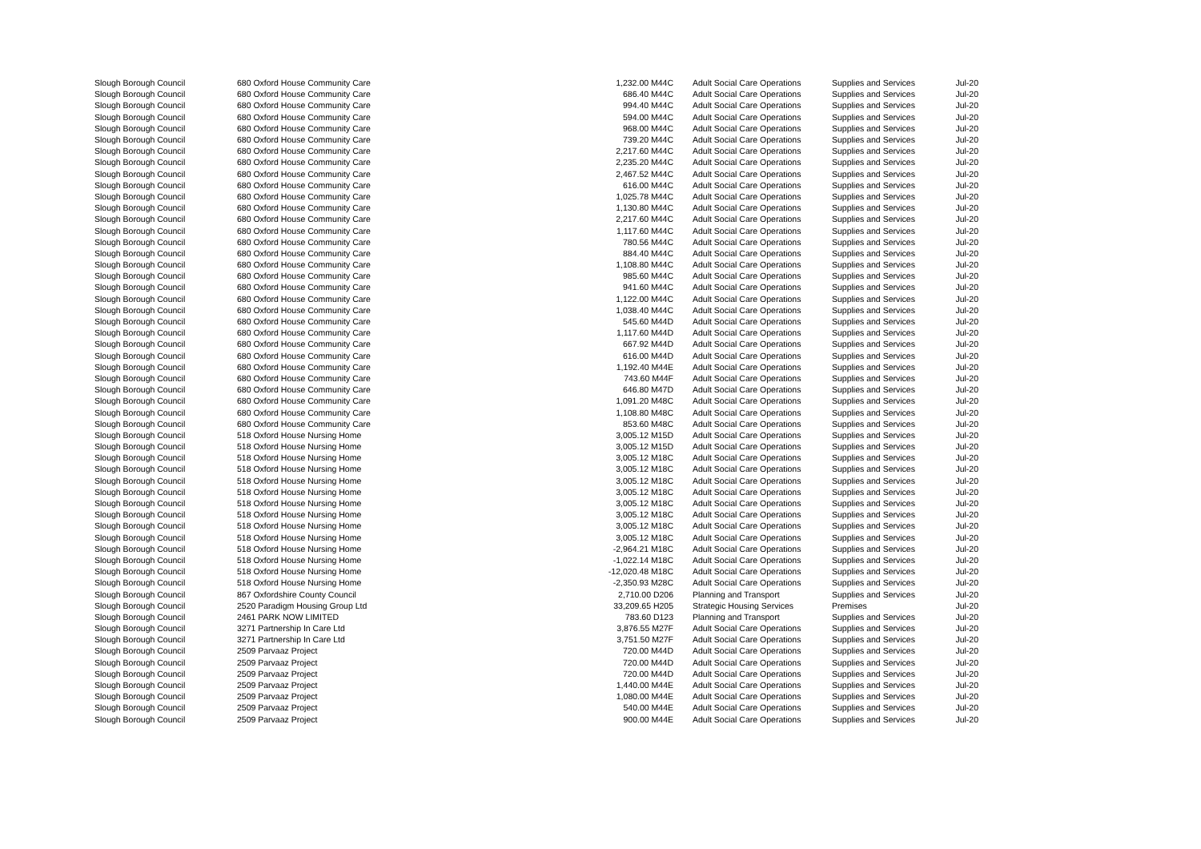| Slough Borough Council | 680 Oxford House Community Care | | 1,232.00 M44C | Adult Social Care Operations | Supplies and Services | Jul-20 |
| Slough Borough Council | 680 Oxford House Community Care | | 686.40 M44C | Adult Social Care Operations | Supplies and Services | Jul-20 |
| Slough Borough Council | 680 Oxford House Community Care | | 994.40 M44C | Adult Social Care Operations | Supplies and Services | Jul-20 |
| Slough Borough Council | 680 Oxford House Community Care | | 594.00 M44C | Adult Social Care Operations | Supplies and Services | Jul-20 |
| Slough Borough Council | 680 Oxford House Community Care | | 968.00 M44C | Adult Social Care Operations | Supplies and Services | Jul-20 |
| Slough Borough Council | 680 Oxford House Community Care | | 739.20 M44C | Adult Social Care Operations | Supplies and Services | Jul-20 |
| Slough Borough Council | 680 Oxford House Community Care | | 2,217.60 M44C | Adult Social Care Operations | Supplies and Services | Jul-20 |
| Slough Borough Council | 680 Oxford House Community Care | | 2,235.20 M44C | Adult Social Care Operations | Supplies and Services | Jul-20 |
| Slough Borough Council | 680 Oxford House Community Care | | 2,467.52 M44C | Adult Social Care Operations | Supplies and Services | Jul-20 |
| Slough Borough Council | 680 Oxford House Community Care | | 616.00 M44C | Adult Social Care Operations | Supplies and Services | Jul-20 |
| Slough Borough Council | 680 Oxford House Community Care | | 1,025.78 M44C | Adult Social Care Operations | Supplies and Services | Jul-20 |
| Slough Borough Council | 680 Oxford House Community Care | | 1,130.80 M44C | Adult Social Care Operations | Supplies and Services | Jul-20 |
| Slough Borough Council | 680 Oxford House Community Care | | 2,217.60 M44C | Adult Social Care Operations | Supplies and Services | Jul-20 |
| Slough Borough Council | 680 Oxford House Community Care | | 1,117.60 M44C | Adult Social Care Operations | Supplies and Services | Jul-20 |
| Slough Borough Council | 680 Oxford House Community Care | | 780.56 M44C | Adult Social Care Operations | Supplies and Services | Jul-20 |
| Slough Borough Council | 680 Oxford House Community Care | | 884.40 M44C | Adult Social Care Operations | Supplies and Services | Jul-20 |
| Slough Borough Council | 680 Oxford House Community Care | | 1,108.80 M44C | Adult Social Care Operations | Supplies and Services | Jul-20 |
| Slough Borough Council | 680 Oxford House Community Care | | 985.60 M44C | Adult Social Care Operations | Supplies and Services | Jul-20 |
| Slough Borough Council | 680 Oxford House Community Care | | 941.60 M44C | Adult Social Care Operations | Supplies and Services | Jul-20 |
| Slough Borough Council | 680 Oxford House Community Care | | 1,122.00 M44C | Adult Social Care Operations | Supplies and Services | Jul-20 |
| Slough Borough Council | 680 Oxford House Community Care | | 1,038.40 M44C | Adult Social Care Operations | Supplies and Services | Jul-20 |
| Slough Borough Council | 680 Oxford House Community Care | | 545.60 M44D | Adult Social Care Operations | Supplies and Services | Jul-20 |
| Slough Borough Council | 680 Oxford House Community Care | | 1,117.60 M44D | Adult Social Care Operations | Supplies and Services | Jul-20 |
| Slough Borough Council | 680 Oxford House Community Care | | 667.92 M44D | Adult Social Care Operations | Supplies and Services | Jul-20 |
| Slough Borough Council | 680 Oxford House Community Care | | 616.00 M44D | Adult Social Care Operations | Supplies and Services | Jul-20 |
| Slough Borough Council | 680 Oxford House Community Care | | 1,192.40 M44E | Adult Social Care Operations | Supplies and Services | Jul-20 |
| Slough Borough Council | 680 Oxford House Community Care | | 743.60 M44F | Adult Social Care Operations | Supplies and Services | Jul-20 |
| Slough Borough Council | 680 Oxford House Community Care | | 646.80 M47D | Adult Social Care Operations | Supplies and Services | Jul-20 |
| Slough Borough Council | 680 Oxford House Community Care | | 1,091.20 M48C | Adult Social Care Operations | Supplies and Services | Jul-20 |
| Slough Borough Council | 680 Oxford House Community Care | | 1,108.80 M48C | Adult Social Care Operations | Supplies and Services | Jul-20 |
| Slough Borough Council | 680 Oxford House Community Care | | 853.60 M48C | Adult Social Care Operations | Supplies and Services | Jul-20 |
| Slough Borough Council | 518 Oxford House Nursing Home | | 3,005.12 M15D | Adult Social Care Operations | Supplies and Services | Jul-20 |
| Slough Borough Council | 518 Oxford House Nursing Home | | 3,005.12 M15D | Adult Social Care Operations | Supplies and Services | Jul-20 |
| Slough Borough Council | 518 Oxford House Nursing Home | | 3,005.12 M18C | Adult Social Care Operations | Supplies and Services | Jul-20 |
| Slough Borough Council | 518 Oxford House Nursing Home | | 3,005.12 M18C | Adult Social Care Operations | Supplies and Services | Jul-20 |
| Slough Borough Council | 518 Oxford House Nursing Home | | 3,005.12 M18C | Adult Social Care Operations | Supplies and Services | Jul-20 |
| Slough Borough Council | 518 Oxford House Nursing Home | | 3,005.12 M18C | Adult Social Care Operations | Supplies and Services | Jul-20 |
| Slough Borough Council | 518 Oxford House Nursing Home | | 3,005.12 M18C | Adult Social Care Operations | Supplies and Services | Jul-20 |
| Slough Borough Council | 518 Oxford House Nursing Home | | 3,005.12 M18C | Adult Social Care Operations | Supplies and Services | Jul-20 |
| Slough Borough Council | 518 Oxford House Nursing Home | | 3,005.12 M18C | Adult Social Care Operations | Supplies and Services | Jul-20 |
| Slough Borough Council | 518 Oxford House Nursing Home | | 3,005.12 M18C | Adult Social Care Operations | Supplies and Services | Jul-20 |
| Slough Borough Council | 518 Oxford House Nursing Home | | -2,964.21 M18C | Adult Social Care Operations | Supplies and Services | Jul-20 |
| Slough Borough Council | 518 Oxford House Nursing Home | | -1,022.14 M18C | Adult Social Care Operations | Supplies and Services | Jul-20 |
| Slough Borough Council | 518 Oxford House Nursing Home | | -12,020.48 M18C | Adult Social Care Operations | Supplies and Services | Jul-20 |
| Slough Borough Council | 518 Oxford House Nursing Home | | -2,350.93 M28C | Adult Social Care Operations | Supplies and Services | Jul-20 |
| Slough Borough Council | 867 Oxfordshire County Council | | 2,710.00 D206 | Planning and Transport | Supplies and Services | Jul-20 |
| Slough Borough Council | 2520 Paradigm Housing Group Ltd | | 33,209.65 H205 | Strategic Housing Services | Premises | Jul-20 |
| Slough Borough Council | 2461 PARK NOW LIMITED | | 783.60 D123 | Planning and Transport | Supplies and Services | Jul-20 |
| Slough Borough Council | 3271 Partnership In Care Ltd | | 3,876.55 M27F | Adult Social Care Operations | Supplies and Services | Jul-20 |
| Slough Borough Council | 3271 Partnership In Care Ltd | | 3,751.50 M27F | Adult Social Care Operations | Supplies and Services | Jul-20 |
| Slough Borough Council | 2509 Parvaaz Project | | 720.00 M44D | Adult Social Care Operations | Supplies and Services | Jul-20 |
| Slough Borough Council | 2509 Parvaaz Project | | 720.00 M44D | Adult Social Care Operations | Supplies and Services | Jul-20 |
| Slough Borough Council | 2509 Parvaaz Project | | 720.00 M44D | Adult Social Care Operations | Supplies and Services | Jul-20 |
| Slough Borough Council | 2509 Parvaaz Project | | 1,440.00 M44E | Adult Social Care Operations | Supplies and Services | Jul-20 |
| Slough Borough Council | 2509 Parvaaz Project | | 1,080.00 M44E | Adult Social Care Operations | Supplies and Services | Jul-20 |
| Slough Borough Council | 2509 Parvaaz Project | | 540.00 M44E | Adult Social Care Operations | Supplies and Services | Jul-20 |
| Slough Borough Council | 2509 Parvaaz Project | | 900.00 M44E | Adult Social Care Operations | Supplies and Services | Jul-20 |